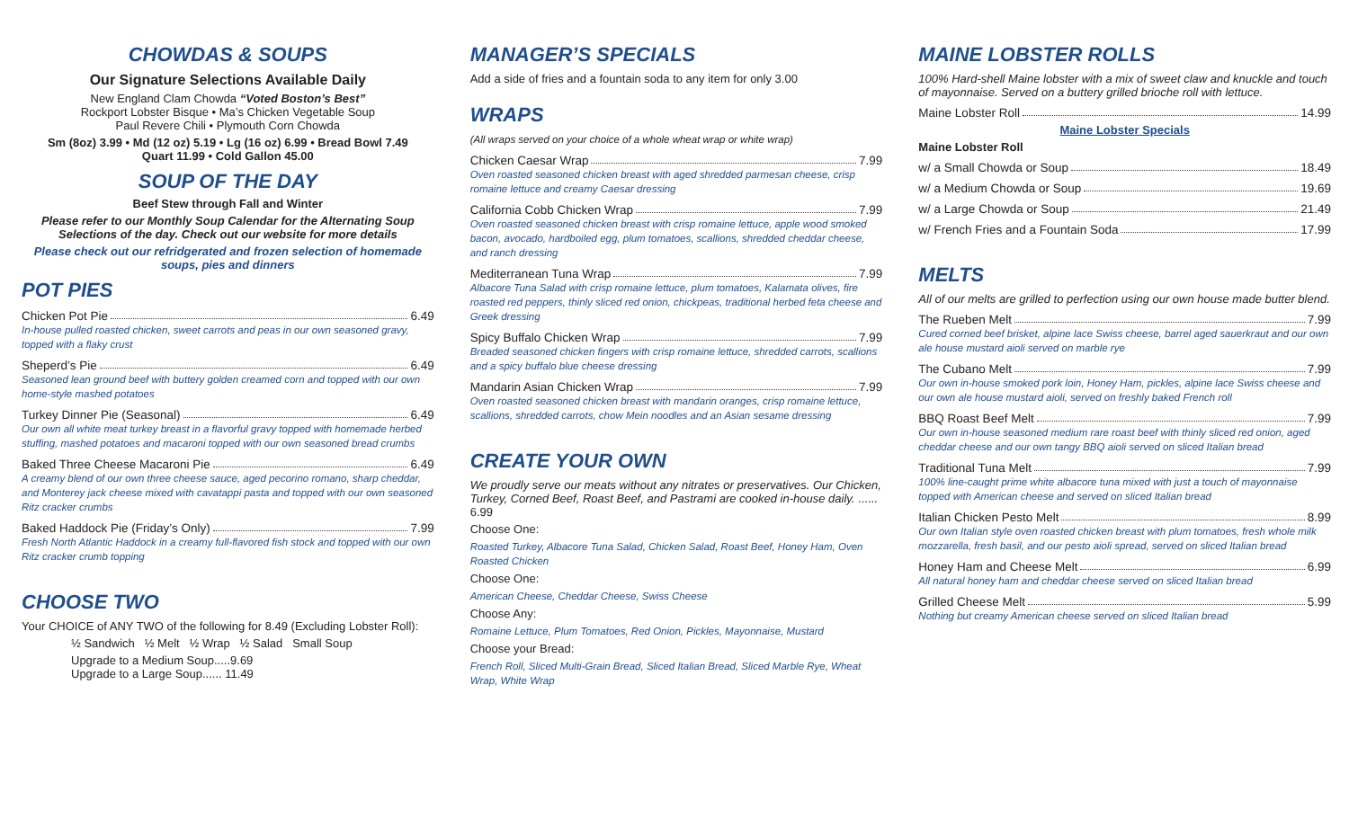CHOWDAS & SOUPS
Our Signature Selections Available Daily
New England Clam Chowda “Voted Boston’s Best”
Rockport Lobster Bisque • Ma’s Chicken Vegetable Soup
Paul Revere Chili • Plymouth Corn Chowda
Sm (8oz) 3.99 • Md (12 oz) 5.19 • Lg (16 oz) 6.99 • Bread Bowl 7.49
Quart 11.99 • Cold Gallon 45.00
SOUP OF THE DAY
Beef Stew through Fall and Winter
Please refer to our Monthly Soup Calendar for the Alternating Soup Selections of the day. Check out our website for more details
Please check out our refridgerated and frozen selection of homemade soups, pies and dinners
POT PIES
Chicken Pot Pie 6.49
In-house pulled roasted chicken, sweet carrots and peas in our own seasoned gravy, topped with a flaky crust
Sheperd’s Pie 6.49
Seasoned lean ground beef with buttery golden creamed corn and topped with our own home-style mashed potatoes
Turkey Dinner Pie (Seasonal) 6.49
Our own all white meat turkey breast in a flavorful gravy topped with homemade herbed stuffing, mashed potatoes and macaroni topped with our own seasoned bread crumbs
Baked Three Cheese Macaroni Pie 6.49
A creamy blend of our own three cheese sauce, aged pecorino romano, sharp cheddar, and Monterey jack cheese mixed with cavatappi pasta and topped with our own seasoned Ritz cracker crumbs
Baked Haddock Pie (Friday’s Only) 7.99
Fresh North Atlantic Haddock in a creamy full-flavored fish stock and topped with our own Ritz cracker crumb topping
CHOOSE TWO
Your CHOICE of ANY TWO of the following for 8.49 (Excluding Lobster Roll):
½ Sandwich ½ Melt ½ Wrap ½ Salad Small Soup
Upgrade to a Medium Soup.....9.69
Upgrade to a Large Soup...... 11.49
MANAGER’S SPECIALS
Add a side of fries and a fountain soda to any item for only 3.00
WRAPS
(All wraps served on your choice of a whole wheat wrap or white wrap)
Chicken Caesar Wrap 7.99
Oven roasted seasoned chicken breast with aged shredded parmesan cheese, crisp romaine lettuce and creamy Caesar dressing
California Cobb Chicken Wrap 7.99
Oven roasted seasoned chicken breast with crisp romaine lettuce, apple wood smoked bacon, avocado, hardboiled egg, plum tomatoes, scallions, shredded cheddar cheese, and ranch dressing
Mediterranean Tuna Wrap 7.99
Albacore Tuna Salad with crisp romaine lettuce, plum tomatoes, Kalamata olives, fire roasted red peppers, thinly sliced red onion, chickpeas, traditional herbed feta cheese and Greek dressing
Spicy Buffalo Chicken Wrap 7.99
Breaded seasoned chicken fingers with crisp romaine lettuce, shredded carrots, scallions and a spicy buffalo blue cheese dressing
Mandarin Asian Chicken Wrap 7.99
Oven roasted seasoned chicken breast with mandarin oranges, crisp romaine lettuce, scallions, shredded carrots, chow Mein noodles and an Asian sesame dressing
CREATE YOUR OWN
We proudly serve our meats without any nitrates or preservatives. Our Chicken, Turkey, Corned Beef, Roast Beef, and Pastrami are cooked in-house daily. ...... 6.99
Choose One:
Roasted Turkey, Albacore Tuna Salad, Chicken Salad, Roast Beef, Honey Ham, Oven Roasted Chicken
Choose One:
American Cheese, Cheddar Cheese, Swiss Cheese
Choose Any:
Romaine Lettuce, Plum Tomatoes, Red Onion, Pickles, Mayonnaise, Mustard
Choose your Bread:
French Roll, Sliced Multi-Grain Bread, Sliced Italian Bread, Sliced Marble Rye, Wheat Wrap, White Wrap
MAINE LOBSTER ROLLS
100% Hard-shell Maine lobster with a mix of sweet claw and knuckle and touch of mayonnaise. Served on a buttery grilled brioche roll with lettuce.
Maine Lobster Roll 14.99
Maine Lobster Specials
Maine Lobster Roll
w/ a Small Chowda or Soup 18.49
w/ a Medium Chowda or Soup 19.69
w/ a Large Chowda or Soup 21.49
w/ French Fries and a Fountain Soda 17.99
MELTS
All of our melts are grilled to perfection using our own house made butter blend.
The Rueben Melt 7.99
Cured corned beef brisket, alpine lace Swiss cheese, barrel aged sauerkraut and our own ale house mustard aioli served on marble rye
The Cubano Melt 7.99
Our own in-house smoked pork loin, Honey Ham, pickles, alpine lace Swiss cheese and our own ale house mustard aioli, served on freshly baked French roll
BBQ Roast Beef Melt 7.99
Our own in-house seasoned medium rare roast beef with thinly sliced red onion, aged cheddar cheese and our own tangy BBQ aioli served on sliced Italian bread
Traditional Tuna Melt 7.99
100% line-caught prime white albacore tuna mixed with just a touch of mayonnaise topped with American cheese and served on sliced Italian bread
Italian Chicken Pesto Melt 8.99
Our own Italian style oven roasted chicken breast with plum tomatoes, fresh whole milk mozzarella, fresh basil, and our pesto aioli spread, served on sliced Italian bread
Honey Ham and Cheese Melt 6.99
All natural honey ham and cheddar cheese served on sliced Italian bread
Grilled Cheese Melt 5.99
Nothing but creamy American cheese served on sliced Italian bread